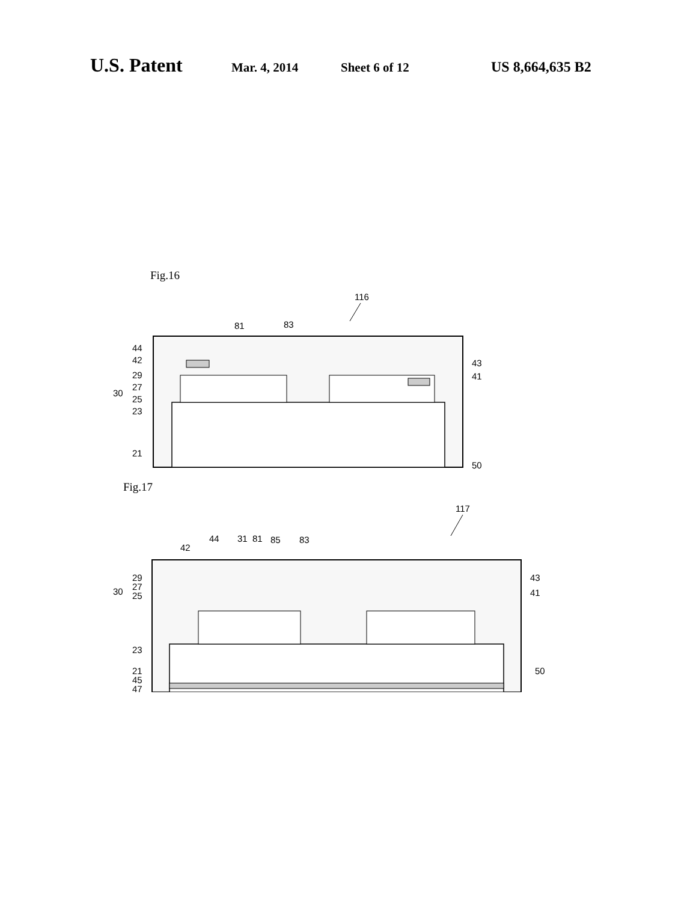U.S. Patent Mar. 4, 2014 Sheet 6 of 12 US 8,664,635 B2
Fig.16
116
81
83
44
42
29
27
30
25
23
21
43
41
50
Fig.17
117
42
44
31
81
85
83
29
27
30
25
23
21
45
47
43
41
50